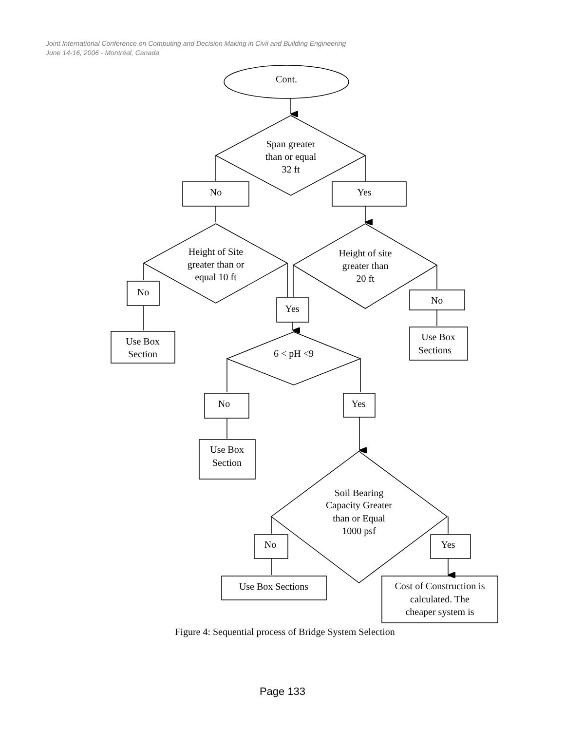Joint International Conference on Computing and Decision Making in Civil and Building Engineering
June 14-16, 2006 - Montréal, Canada
Cont.
Span greater
than or equal
32 ft
No
Yes
Height of Site
greater than or
equal 10 ft
Height of site
greater than
20 ft
No
Yes
No
Use Box
Section
Use Box
Sections
6 < pH <9
No
Yes
Use Box
Section
Soil Bearing
Capacity Greater
than or Equal
1000 psf
No
Yes
Use Box Sections
Cost of Construction is
calculated. The
cheaper system is
Figure 4: Sequential process of Bridge System Selection
Page 133